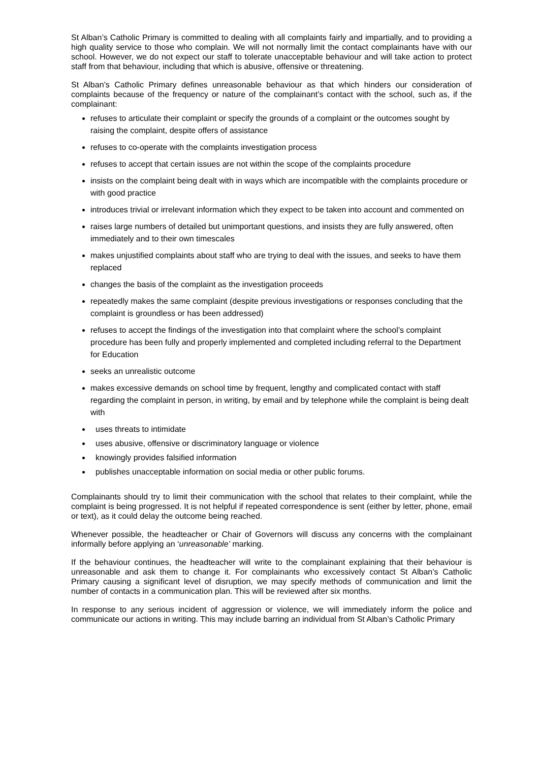St Alban’s Catholic Primary is committed to dealing with all complaints fairly and impartially, and to providing a high quality service to those who complain. We will not normally limit the contact complainants have with our school. However, we do not expect our staff to tolerate unacceptable behaviour and will take action to protect staff from that behaviour, including that which is abusive, offensive or threatening.
St Alban’s Catholic Primary defines unreasonable behaviour as that which hinders our consideration of complaints because of the frequency or nature of the complainant’s contact with the school, such as, if the complainant:
refuses to articulate their complaint or specify the grounds of a complaint or the outcomes sought by raising the complaint, despite offers of assistance
refuses to co-operate with the complaints investigation process
refuses to accept that certain issues are not within the scope of the complaints procedure
insists on the complaint being dealt with in ways which are incompatible with the complaints procedure or with good practice
introduces trivial or irrelevant information which they expect to be taken into account and commented on
raises large numbers of detailed but unimportant questions, and insists they are fully answered, often immediately and to their own timescales
makes unjustified complaints about staff who are trying to deal with the issues, and seeks to have them replaced
changes the basis of the complaint as the investigation proceeds
repeatedly makes the same complaint (despite previous investigations or responses concluding that the complaint is groundless or has been addressed)
refuses to accept the findings of the investigation into that complaint where the school’s complaint procedure has been fully and properly implemented and completed including referral to the Department for Education
seeks an unrealistic outcome
makes excessive demands on school time by frequent, lengthy and complicated contact with staff regarding the complaint in person, in writing, by email and by telephone while the complaint is being dealt with
uses threats to intimidate
uses abusive, offensive or discriminatory language or violence
knowingly provides falsified information
publishes unacceptable information on social media or other public forums.
Complainants should try to limit their communication with the school that relates to their complaint, while the complaint is being progressed. It is not helpful if repeated correspondence is sent (either by letter, phone, email or text), as it could delay the outcome being reached.
Whenever possible, the headteacher or Chair of Governors will discuss any concerns with the complainant informally before applying an ‘unreasonable’ marking.
If the behaviour continues, the headteacher will write to the complainant explaining that their behaviour is unreasonable and ask them to change it. For complainants who excessively contact St Alban’s Catholic Primary causing a significant level of disruption, we may specify methods of communication and limit the number of contacts in a communication plan. This will be reviewed after six months.
In response to any serious incident of aggression or violence, we will immediately inform the police and communicate our actions in writing. This may include barring an individual from St Alban’s Catholic Primary